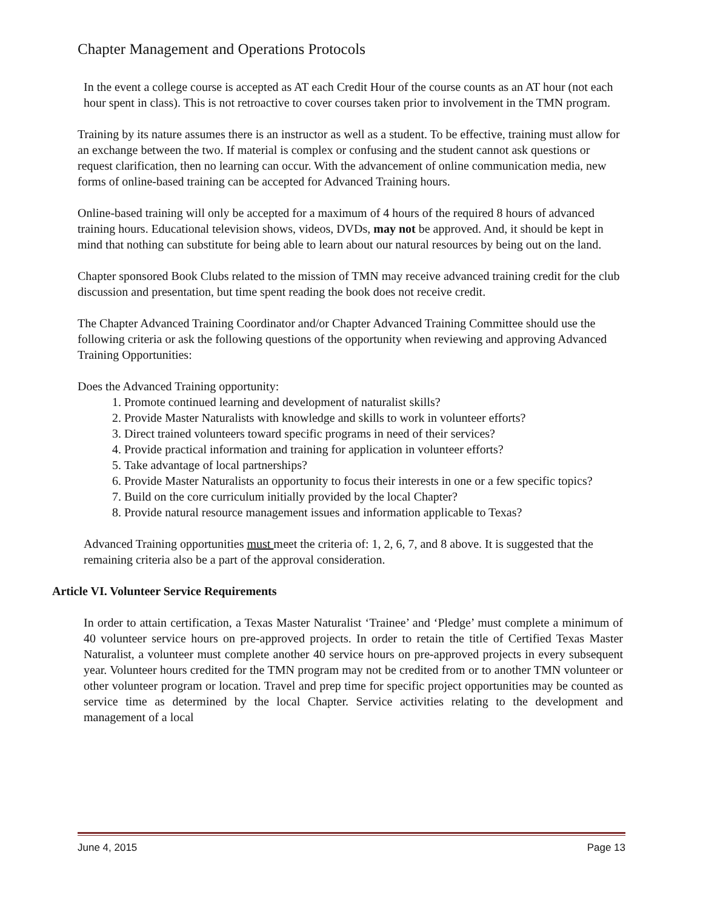Chapter Management and Operations Protocols
In the event a college course is accepted as AT each Credit Hour of the course counts as an AT hour (not each hour spent in class). This is not retroactive to cover courses taken prior to involvement in the TMN program.
Training by its nature assumes there is an instructor as well as a student. To be effective, training must allow for an exchange between the two. If material is complex or confusing and the student cannot ask questions or request clarification, then no learning can occur. With the advancement of online communication media, new forms of online-based training can be accepted for Advanced Training hours.
Online-based training will only be accepted for a maximum of 4 hours of the required 8 hours of advanced training hours. Educational television shows, videos, DVDs, may not be approved. And, it should be kept in mind that nothing can substitute for being able to learn about our natural resources by being out on the land.
Chapter sponsored Book Clubs related to the mission of TMN may receive advanced training credit for the club discussion and presentation, but time spent reading the book does not receive credit.
The Chapter Advanced Training Coordinator and/or Chapter Advanced Training Committee should use the following criteria or ask the following questions of the opportunity when reviewing and approving Advanced Training Opportunities:
Does the Advanced Training opportunity:
1. Promote continued learning and development of naturalist skills?
2. Provide Master Naturalists with knowledge and skills to work in volunteer efforts?
3. Direct trained volunteers toward specific programs in need of their services?
4. Provide practical information and training for application in volunteer efforts?
5. Take advantage of local partnerships?
6. Provide Master Naturalists an opportunity to focus their interests in one or a few specific topics?
7. Build on the core curriculum initially provided by the local Chapter?
8. Provide natural resource management issues and information applicable to Texas?
Advanced Training opportunities must meet the criteria of: 1, 2, 6, 7, and 8 above. It is suggested that the remaining criteria also be a part of the approval consideration.
Article VI. Volunteer Service Requirements
In order to attain certification, a Texas Master Naturalist ‘Trainee’ and ‘Pledge’ must complete a minimum of 40 volunteer service hours on pre-approved projects. In order to retain the title of Certified Texas Master Naturalist, a volunteer must complete another 40 service hours on pre-approved projects in every subsequent year. Volunteer hours credited for the TMN program may not be credited from or to another TMN volunteer or other volunteer program or location. Travel and prep time for specific project opportunities may be counted as service time as determined by the local Chapter. Service activities relating to the development and management of a local
June 4, 2015 Page 13